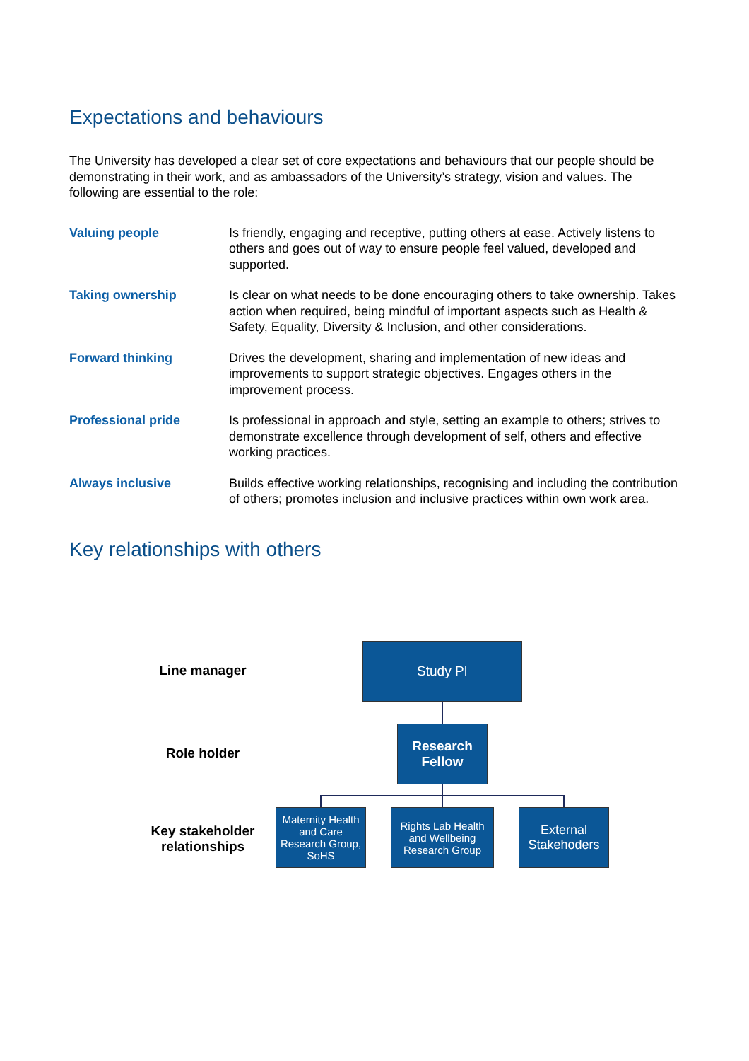Expectations and behaviours
The University has developed a clear set of core expectations and behaviours that our people should be demonstrating in their work, and as ambassadors of the University’s strategy, vision and values. The following are essential to the role:
Valuing people Is friendly, engaging and receptive, putting others at ease. Actively listens to others and goes out of way to ensure people feel valued, developed and supported.
Taking ownership Is clear on what needs to be done encouraging others to take ownership. Takes action when required, being mindful of important aspects such as Health & Safety, Equality, Diversity & Inclusion, and other considerations.
Forward thinking Drives the development, sharing and implementation of new ideas and improvements to support strategic objectives. Engages others in the improvement process.
Professional pride Is professional in approach and style, setting an example to others; strives to demonstrate excellence through development of self, others and effective working practices.
Always inclusive Builds effective working relationships, recognising and including the contribution of others; promotes inclusion and inclusive practices within own work area.
Key relationships with others
Line manager
Study PI
Role holder
Research Fellow
Key stakeholder relationships
Maternity Health and Care Research Group, SoHS
Rights Lab Health and Wellbeing Research Group
External Stakehoders